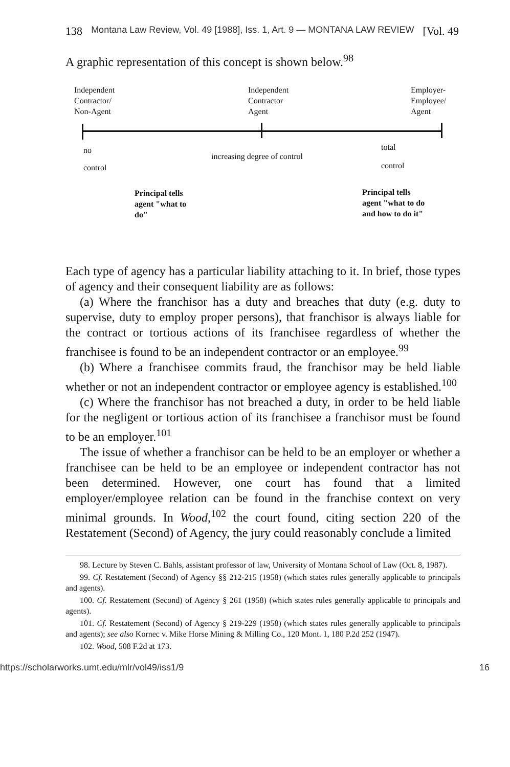138 Montana Law Review, Vol. 49 [1988], Iss. 1, Art. 9 — MONTANA LAW REVIEW [Vol. 49
A graphic representation of this concept is shown below.<sup>98</sup>
Independent
Contractor/
Non-Agent
Independent
Contractor
Agent
Employer-
Employee/
Agent
no total
increasing degree of control
control control
Principal tells
agent "what to
do"
Principal tells
agent "what to do
and how to do it"
Each type of agency has a particular liability attaching to it. In brief, those types of agency and their consequent liability are as follows:
(a) Where the franchisor has a duty and breaches that duty (e.g. duty to supervise, duty to employ proper persons), that franchisor is always liable for the contract or tortious actions of its franchisee regardless of whether the franchisee is found to be an independent contractor or an employee.<sup>99</sup>
(b) Where a franchisee commits fraud, the franchisor may be held liable whether or not an independent contractor or employee agency is established.<sup>100</sup>
(c) Where the franchisor has not breached a duty, in order to be held liable for the negligent or tortious action of its franchisee a franchisor must be found to be an employer.<sup>101</sup>
The issue of whether a franchisor can be held to be an employer or whether a franchisee can be held to be an employee or independent contractor has not been determined. However, one court has found that a limited employer/employee relation can be found in the franchise context on very minimal grounds. In Wood,<sup>102</sup> the court found, citing section 220 of the Restatement (Second) of Agency, the jury could reasonably conclude a limited
98. Lecture by Steven C. Bahls, assistant professor of law, University of Montana School of Law (Oct. 8, 1987).
99. Cf. Restatement (Second) of Agency §§ 212-215 (1958) (which states rules generally applicable to principals and agents).
100. Cf. Restatement (Second) of Agency § 261 (1958) (which states rules generally applicable to principals and agents).
101. Cf. Restatement (Second) of Agency § 219-229 (1958) (which states rules generally applicable to principals and agents); see also Kornec v. Mike Horse Mining & Milling Co., 120 Mont. 1, 180 P.2d 252 (1947).
102. Wood, 508 F.2d at 173.
https://scholarworks.umt.edu/mlr/vol49/iss1/9 16